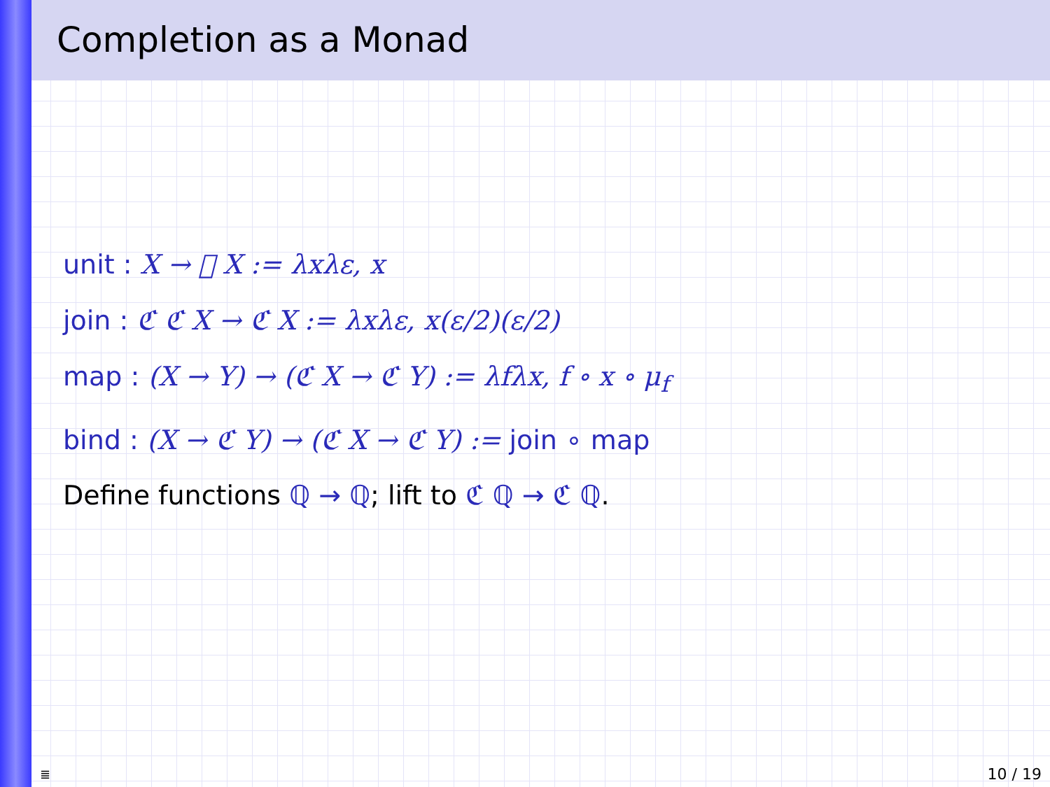Completion as a Monad
unit : X → 𝔆 X := λxλε, x
join : ℭ ℭ X → ℭ X := λxλε, x(ε/2)(ε/2)
map : (X → Y) → (ℭ X → ℭ Y) := λfλx, f ∘ x ∘ μ<sub>f</sub>
bind : (X → ℭ Y) → (ℭ X → ℭ Y) := join ∘ map
Define functions ℚ → ℚ; lift to ℭ ℚ → ℭ ℚ.
≣ 10 / 19